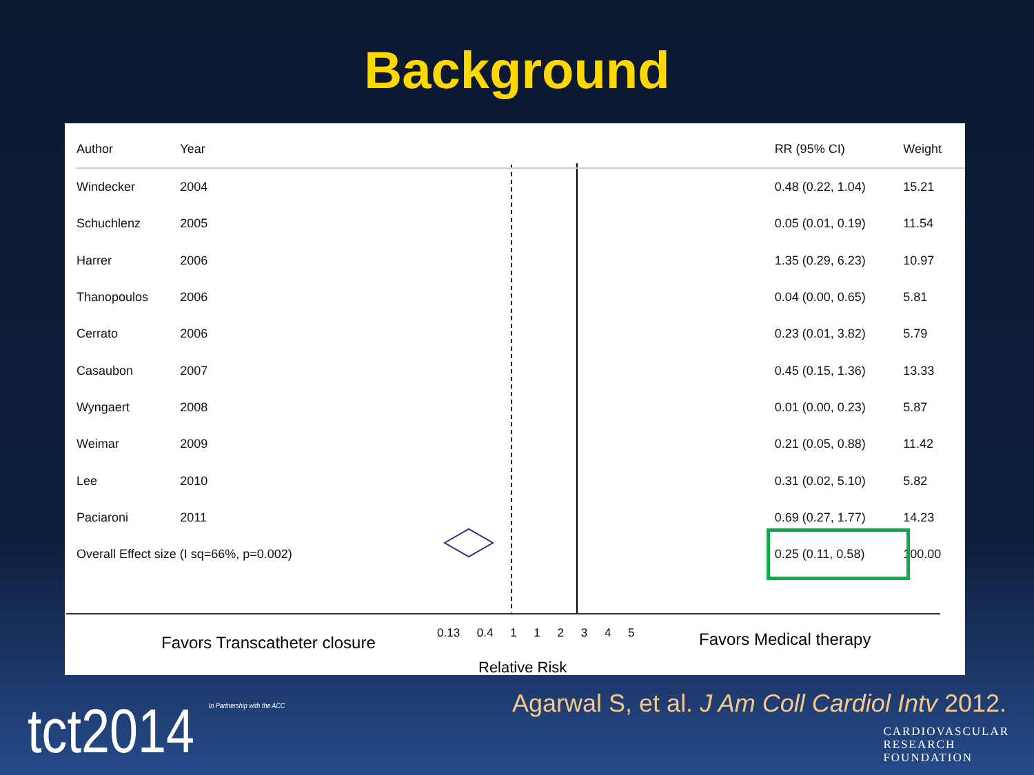Background
| Author | Year | | RR (95% CI) | Weight |
| --- | --- | --- | --- | --- |
| Windecker | 2004 | | 0.48 (0.22, 1.04) | 15.21 |
| Schuchlenz | 2005 | | 0.05 (0.01, 0.19) | 11.54 |
| Harrer | 2006 | | 1.35 (0.29, 6.23) | 10.97 |
| Thanopoulos | 2006 | | 0.04 (0.00, 0.65) | 5.81 |
| Cerrato | 2006 | | 0.23 (0.01, 3.82) | 5.79 |
| Casaubon | 2007 | | 0.45 (0.15, 1.36) | 13.33 |
| Wyngaert | 2008 | | 0.01 (0.00, 0.23) | 5.87 |
| Weimar | 2009 | | 0.21 (0.05, 0.88) | 11.42 |
| Lee | 2010 | | 0.31 (0.02, 5.10) | 5.82 |
| Paciaroni | 2011 | | 0.69 (0.27, 1.77) | 14.23 |
| Overall Effect size (I sq=66%, p=0.002) | | | 0.25 (0.11, 0.58) | 100.00 |
Favors Transcatheter closure 0.13 0.4 1 1 2 3 4 5 Favors Medical therapy
Relative Risk
Agarwal S, et al. J Am Coll Cardiol Intv 2012.
tct2014 In Partnership with the ACC
CARDIOVASCULAR
RESEARCH
FOUNDATION